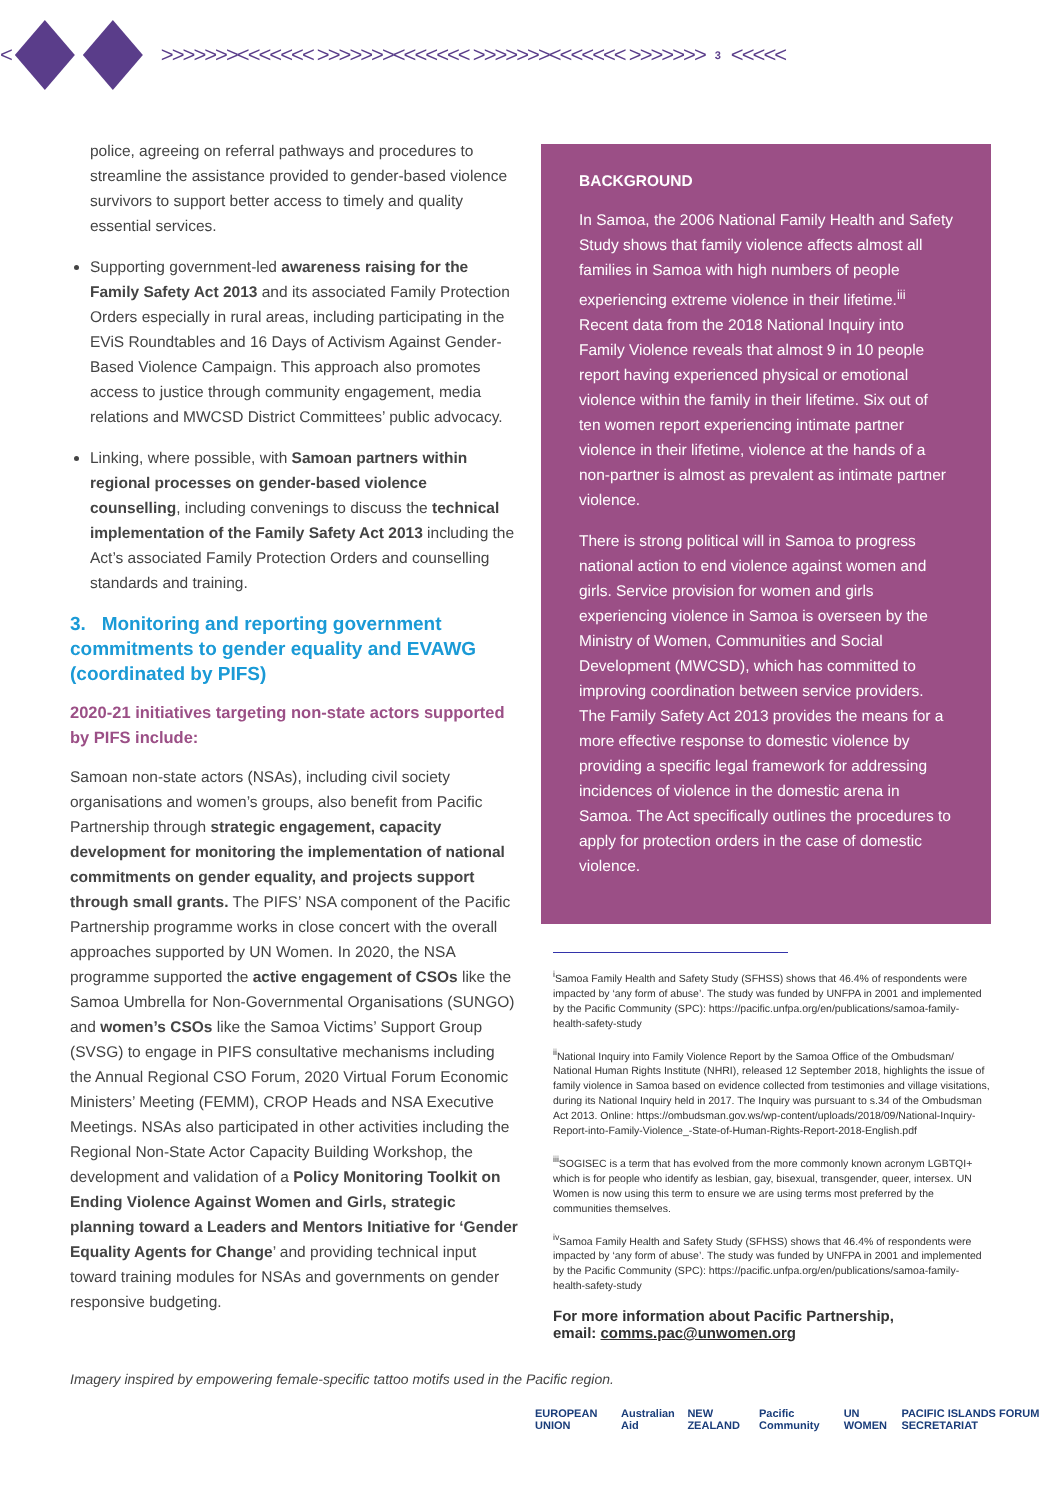<
>>>>>>><<<<<<< >>>>>>><<<<<<< >>>>>>><<<<<<< >>>>>>> 3 <<<<<
police, agreeing on referral pathways and procedures to streamline the assistance provided to gender-based violence survivors to support better access to timely and quality essential services.
Supporting government-led awareness raising for the Family Safety Act 2013 and its associated Family Protection Orders especially in rural areas, including participating in the EViS Roundtables and 16 Days of Activism Against Gender-Based Violence Campaign. This approach also promotes access to justice through community engagement, media relations and MWCSD District Committees’ public advocacy.
Linking, where possible, with Samoan partners within regional processes on gender-based violence counselling, including convenings to discuss the technical implementation of the Family Safety Act 2013 including the Act’s associated Family Protection Orders and counselling standards and training.
3. Monitoring and reporting government commitments to gender equality and EVAWG (coordinated by PIFS)
2020-21 initiatives targeting non-state actors supported by PIFS include:
Samoan non-state actors (NSAs), including civil society organisations and women’s groups, also benefit from Pacific Partnership through strategic engagement, capacity development for monitoring the implementation of national commitments on gender equality, and projects support through small grants. The PIFS’ NSA component of the Pacific Partnership programme works in close concert with the overall approaches supported by UN Women. In 2020, the NSA programme supported the active engagement of CSOs like the Samoa Umbrella for Non-Governmental Organisations (SUNGO) and women’s CSOs like the Samoa Victims’ Support Group (SVSG) to engage in PIFS consultative mechanisms including the Annual Regional CSO Forum, 2020 Virtual Forum Economic Ministers’ Meeting (FEMM), CROP Heads and NSA Executive Meetings. NSAs also participated in other activities including the Regional Non-State Actor Capacity Building Workshop, the development and validation of a Policy Monitoring Toolkit on Ending Violence Against Women and Girls, strategic planning toward a Leaders and Mentors Initiative for ‘Gender Equality Agents for Change’ and providing technical input toward training modules for NSAs and governments on gender responsive budgeting.
BACKGROUND
In Samoa, the 2006 National Family Health and Safety Study shows that family violence affects almost all families in Samoa with high numbers of people experiencing extreme violence in their lifetime.<sup>iii</sup> Recent data from the 2018 National Inquiry into Family Violence reveals that almost 9 in 10 people report having experienced physical or emotional violence within the family in their lifetime. Six out of ten women report experiencing intimate partner violence in their lifetime, violence at the hands of a non-partner is almost as prevalent as intimate partner violence.
There is strong political will in Samoa to progress national action to end violence against women and girls. Service provision for women and girls experiencing violence in Samoa is overseen by the Ministry of Women, Communities and Social Development (MWCSD), which has committed to improving coordination between service providers. The Family Safety Act 2013 provides the means for a more effective response to domestic violence by providing a specific legal framework for addressing incidences of violence in the domestic arena in Samoa. The Act specifically outlines the procedures to apply for protection orders in the case of domestic violence.
<sup>i</sup> Samoa Family Health and Safety Study (SFHSS) shows that 46.4% of respondents were impacted by ‘any form of abuse’. The study was funded by UNFPA in 2001 and implemented by the Pacific Community (SPC): https://pacific.unfpa.org/en/publications/samoa-family-health-safety-study
<sup>ii</sup>National Inquiry into Family Violence Report by the Samoa Office of the Ombudsman/ National Human Rights Institute (NHRI), released 12 September 2018, highlights the issue of family violence in Samoa based on evidence collected from testimonies and village visitations, during its National Inquiry held in 2017. The Inquiry was pursuant to s.34 of the Ombudsman Act 2013. Online: https://ombudsman.gov.ws/wp-content/uploads/2018/09/National-Inquiry-Report-into-Family-Violence_-State-of-Human-Rights-Report-2018-English.pdf
<sup>iii</sup>SOGISEC is a term that has evolved from the more commonly known acronym LGBTQI+ which is for people who identify as lesbian, gay, bisexual, transgender, queer, intersex. UN Women is now using this term to ensure we are using terms most preferred by the communities themselves.
<sup>iv</sup>Samoa Family Health and Safety Study (SFHSS) shows that 46.4% of respondents were impacted by ‘any form of abuse’. The study was funded by UNFPA in 2001 and implemented by the Pacific Community (SPC): https://pacific.unfpa.org/en/publications/samoa-family-health-safety-study
For more information about Pacific Partnership,
email: comms.pac@unwomen.org
Imagery inspired by empowering female-specific tattoo motifs used in the Pacific region.
EUROPEAN UNION Australian Aid NEW ZEALAND Pacific Community UN WOMEN PACIFIC ISLANDS FORUM SECRETARIAT